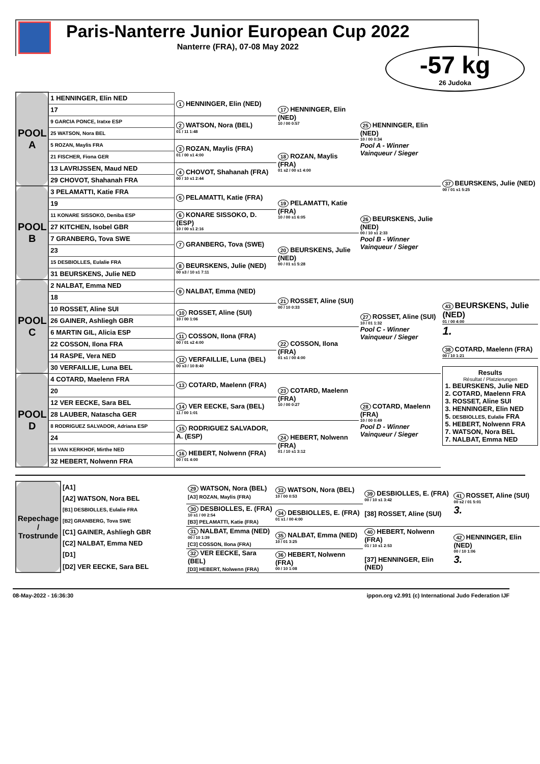Paris-Nanterre Junior European Cup 2022
Nanterre (FRA), 07-08 May 2022
-57 kg
26 Judoka
| POOL A | 1 HENNINGER, Elin NED | 1 HENNINGER, Elin (NED) | 17 HENNINGER, Elin (NED) 10 / 00 0:57 | 25 HENNINGER, Elin (NED) 10 / 00 0:34 Pool A - Winner Vainqueur / Sieger | 37 BEURSKENS, Julie (NED) 00 / 01 s1 5:25 |
| | 17 | | | | |
| | 9 GARCIA PONCE, Iratxe ESP | 2 WATSON, Nora (BEL) 01 / 11 1:48 | | | |
| | 25 WATSON, Nora BEL | | | | |
| | 5 ROZAN, Maylis FRA | 3 ROZAN, Maylis (FRA) 01 / 00 s1 4:00 | 18 ROZAN, Maylis (FRA) 01 s2 / 00 s1 4:00 | | |
| | 21 FISCHER, Fiona GER | | | | |
| | 13 LAVRIJSSEN, Maud NED | 4 CHOVOT, Shahanah (FRA) 00 / 10 s1 2:44 | | | |
| | 29 CHOVOT, Shahanah FRA | | | | |
| POOL B | 3 PELAMATTI, Katie FRA | 5 PELAMATTI, Katie (FRA) | 19 PELAMATTI, Katie (FRA) 10 / 00 s1 6:05 | 26 BEURSKENS, Julie (NED) 00 / 10 s1 2:33 Pool B - Winner Vainqueur / Sieger | |
| | 19 | | | | |
| | 11 KONARE SISSOKO, Deniba ESP | 6 KONARE SISSOKO, D. (ESP) 10 / 00 s1 2:16 | | | |
| | 27 KITCHEN, Isobel GBR | | | | |
| | 7 GRANBERG, Tova SWE | 7 GRANBERG, Tova (SWE) | 20 BEURSKENS, Julie (NED) 00 / 01 s1 5:28 | | |
| | 23 | | | | |
| | 15 DESBIOLLES, Eulalie FRA | 8 BEURSKENS, Julie (NED) 00 s3 / 10 s1 7:11 | | | |
| | 31 BEURSKENS, Julie NED | | | | |
| POOL C | 2 NALBAT, Emma NED | 9 NALBAT, Emma (NED) | 21 ROSSET, Aline (SUI) 00 / 10 0:33 | 27 ROSSET, Aline (SUI) 10 / 01 1:32 Pool C - Winner Vainqueur / Sieger | 43 BEURSKENS, Julie (NED) 01 / 00 4:00 1. 38 COTARD, Maelenn (FRA) 00 / 10 1:21 Results Résultat / Platzierungen 1. BEURSKENS, Julie NED 2. COTARD, Maelenn FRA 3. ROSSET, Aline SUI 3. HENNINGER, Elin NED 5. DESBIOLLES, Eulalie FRA 5. HEBERT, Nolwenn FRA 7. WATSON, Nora BEL 7. NALBAT, Emma NED |
| | 18 | | | | |
| | 10 ROSSET, Aline SUI | 10 ROSSET, Aline (SUI) 10 / 00 1:06 | | | |
| | 26 GAINER, Ashliegh GBR | | | | |
| | 6 MARTIN GIL, Alicia ESP | 11 COSSON, Ilona (FRA) 00 / 01 s2 4:00 | 22 COSSON, Ilona (FRA) 01 s1 / 00 4:00 | | |
| | 22 COSSON, Ilona FRA | | | | |
| | 14 RASPE, Vera NED | 12 VERFAILLIE, Luna (BEL) 00 s3 / 10 8:40 | | | |
| | 30 VERFAILLIE, Luna BEL | | | | |
| POOL D | 4 COTARD, Maelenn FRA | 13 COTARD, Maelenn (FRA) | 23 COTARD, Maelenn (FRA) 10 / 00 0:27 | 28 COTARD, Maelenn (FRA) 10 / 00 0:49 Pool D - Winner Vainqueur / Sieger | |
| | 20 | | | | |
| | 12 VER EECKE, Sara BEL | 14 VER EECKE, Sara (BEL) 11 / 00 1:01 | | | |
| | 28 LAUBER, Natascha GER | | | | |
| | 8 RODRIGUEZ SALVADOR, Adriana ESP | 15 RODRIGUEZ SALVADOR, A. (ESP) | 24 HEBERT, Nolwenn (FRA) 01 / 10 s1 3:12 | | |
| | 24 | | | | |
| | 16 VAN KERKHOF, Mirthe NED | 16 HEBERT, Nolwenn (FRA) 00 / 01 4:00 | | | |
| | 32 HEBERT, Nolwenn FRA | | | | |
| Repechage / Trostrunde | [A1] | 29 WATSON, Nora (BEL) [A3] ROZAN, Maylis (FRA) | 33 WATSON, Nora (BEL) 10 / 00 0:53 | 39 DESBIOLLES, E. (FRA) 00 / 10 s1 3:42 [38] ROSSET, Aline (SUI) | 41 ROSSET, Aline (SUI) 00 s2 / 01 5:01 3. |
| | [A2] WATSON, Nora BEL | | | | |
| | [B1] DESBIOLLES, Eulalie FRA | 30 DESBIOLLES, E. (FRA) 10 s1 / 00 2:54 [B3] PELAMATTI, Katie (FRA) | 34 DESBIOLLES, E. (FRA) 01 s1 / 00 4:00 | | |
| | [B2] GRANBERG, Tova SWE | | | | |
| | [C1] GAINER, Ashliegh GBR | 31 NALBAT, Emma (NED) 00 / 10 1:39 [C3] COSSON, Ilona (FRA) | 35 NALBAT, Emma (NED) 10 / 01 3:25 | 40 HEBERT, Nolwenn (FRA) 01 / 10 s1 2:53 [37] HENNINGER, Elin (NED) | 42 HENNINGER, Elin (NED) 00 / 10 1:06 3. |
| | [C2] NALBAT, Emma NED | | | | |
| | [D1] | 32 VER EECKE, Sara (BEL) [D3] HEBERT, Nolwenn (FRA) | 36 HEBERT, Nolwenn (FRA) 00 / 10 1:08 | | |
| | [D2] VER EECKE, Sara BEL | | | | |
08-May-2022 - 16:36:30 ippon.org v2.991 (c) International Judo Federation IJF